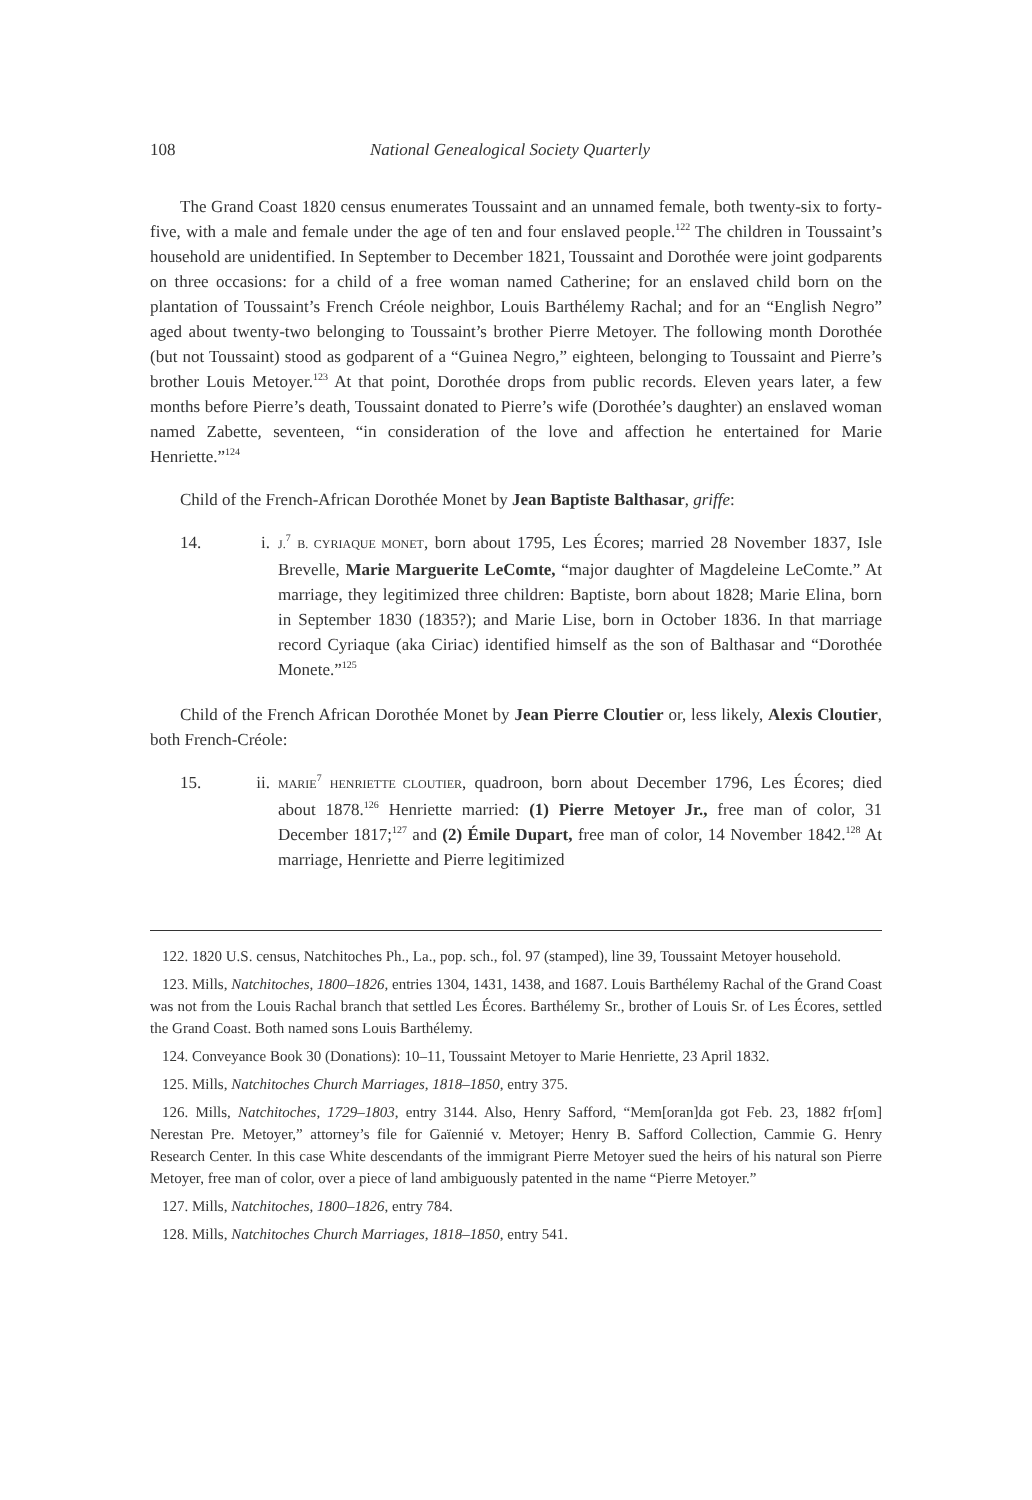108 National Genealogical Society Quarterly
The Grand Coast 1820 census enumerates Toussaint and an unnamed female, both twenty-six to forty-five, with a male and female under the age of ten and four enslaved people.<sup>122</sup> The children in Toussaint’s household are unidentified. In September to December 1821, Toussaint and Dorothée were joint godparents on three occasions: for a child of a free woman named Catherine; for an enslaved child born on the plantation of Toussaint’s French Créole neighbor, Louis Barthélemy Rachal; and for an “English Negro” aged about twenty-two belonging to Toussaint’s brother Pierre Metoyer. The following month Dorothée (but not Toussaint) stood as godparent of a “Guinea Negro,” eighteen, belonging to Toussaint and Pierre’s brother Louis Metoyer.<sup>123</sup> At that point, Dorothée drops from public records. Eleven years later, a few months before Pierre’s death, Toussaint donated to Pierre’s wife (Dorothée’s daughter) an enslaved woman named Zabette, seventeen, “in consideration of the love and affection he entertained for Marie Henriette.”<sup>124</sup>
Child of the French-African Dorothée Monet by Jean Baptiste Balthasar, griffe:
14. i. J.<sup>7</sup> B. CYRIAQUE MONET, born about 1795, Les Écores; married 28 November 1837, Isle Brevelle, Marie Marguerite LeComte, “major daughter of Magdeleine LeComte.” At marriage, they legitimized three children: Baptiste, born about 1828; Marie Elina, born in September 1830 (1835?); and Marie Lise, born in October 1836. In that marriage record Cyriaque (aka Ciriac) identified himself as the son of Balthasar and “Dorothée Monete.”<sup>125</sup>
Child of the French African Dorothée Monet by Jean Pierre Cloutier or, less likely, Alexis Cloutier, both French-Créole:
15. ii. MARIE<sup>7</sup> HENRIETTE CLOUTIER, quadroon, born about December 1796, Les Écores; died about 1878.<sup>126</sup> Henriette married: (1) Pierre Metoyer Jr., free man of color, 31 December 1817;<sup>127</sup> and (2) Émile Dupart, free man of color, 14 November 1842.<sup>128</sup> At marriage, Henriette and Pierre legitimized
122. 1820 U.S. census, Natchitoches Ph., La., pop. sch., fol. 97 (stamped), line 39, Toussaint Metoyer household.
123. Mills, Natchitoches, 1800–1826, entries 1304, 1431, 1438, and 1687. Louis Barthélemy Rachal of the Grand Coast was not from the Louis Rachal branch that settled Les Écores. Barthélemy Sr., brother of Louis Sr. of Les Écores, settled the Grand Coast. Both named sons Louis Barthélemy.
124. Conveyance Book 30 (Donations): 10–11, Toussaint Metoyer to Marie Henriette, 23 April 1832.
125. Mills, Natchitoches Church Marriages, 1818–1850, entry 375.
126. Mills, Natchitoches, 1729–1803, entry 3144. Also, Henry Safford, “Mem[oran]da got Feb. 23, 1882 fr[om] Nerestan Pre. Metoyer,” attorney’s file for Gaïennié v. Metoyer; Henry B. Safford Collection, Cammie G. Henry Research Center. In this case White descendants of the immigrant Pierre Metoyer sued the heirs of his natural son Pierre Metoyer, free man of color, over a piece of land ambiguously patented in the name “Pierre Metoyer.”
127. Mills, Natchitoches, 1800–1826, entry 784.
128. Mills, Natchitoches Church Marriages, 1818–1850, entry 541.